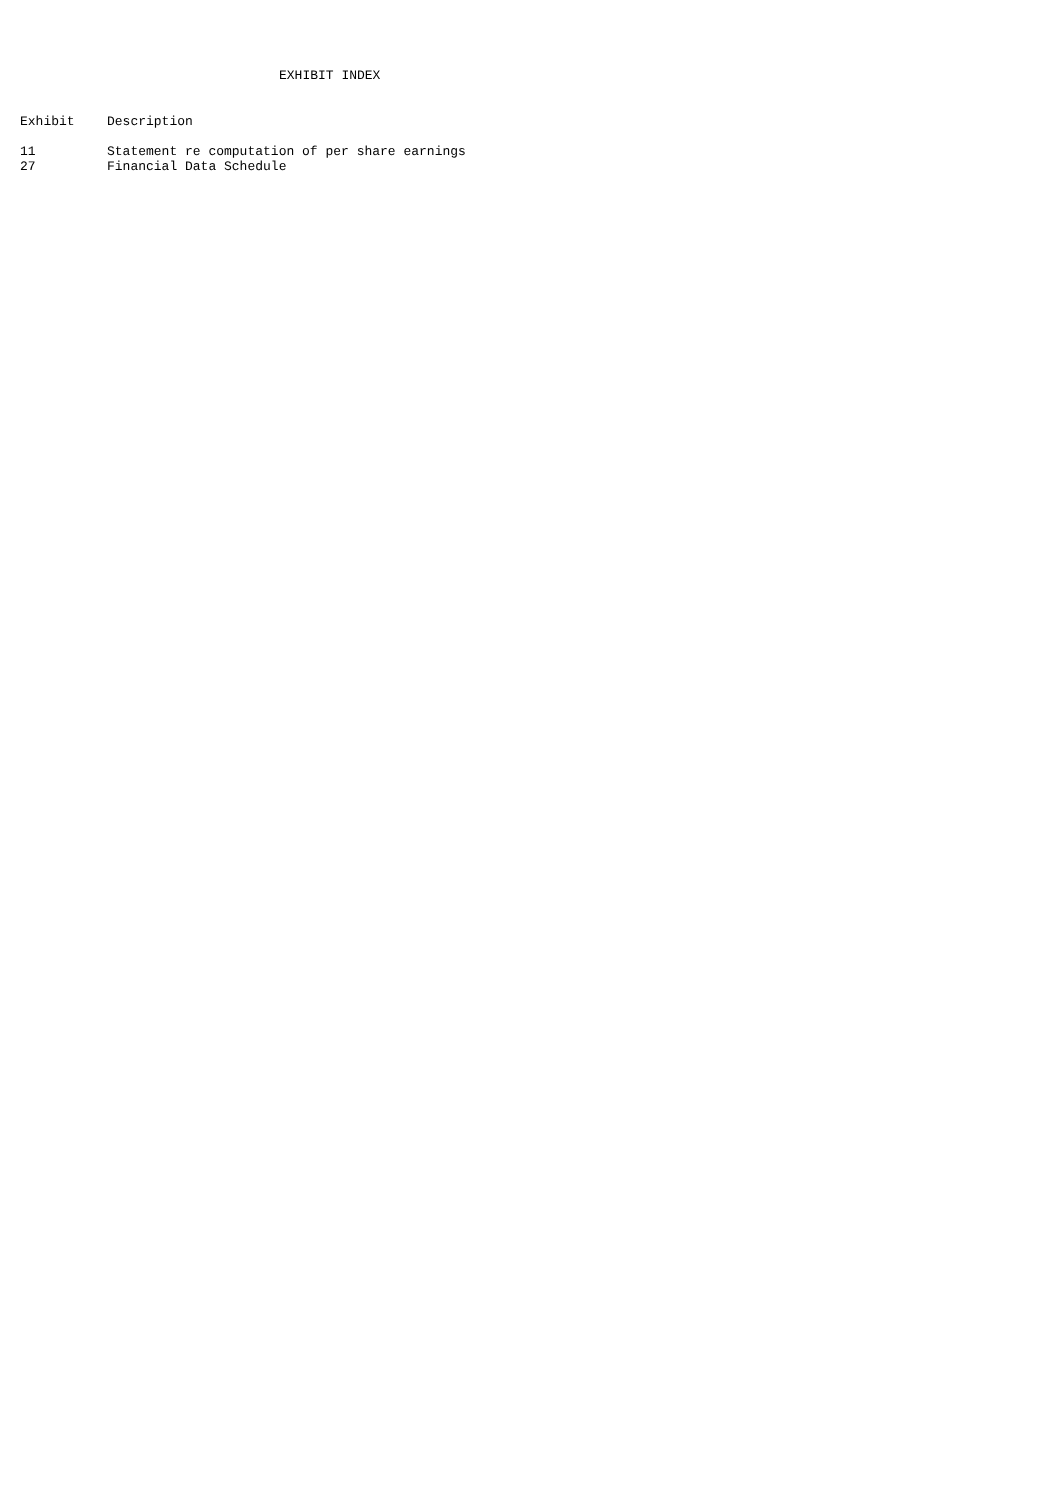EXHIBIT INDEX
| Exhibit | Description |
| --- | --- |
| 11 | Statement re computation of per share earnings |
| 27 | Financial Data Schedule |